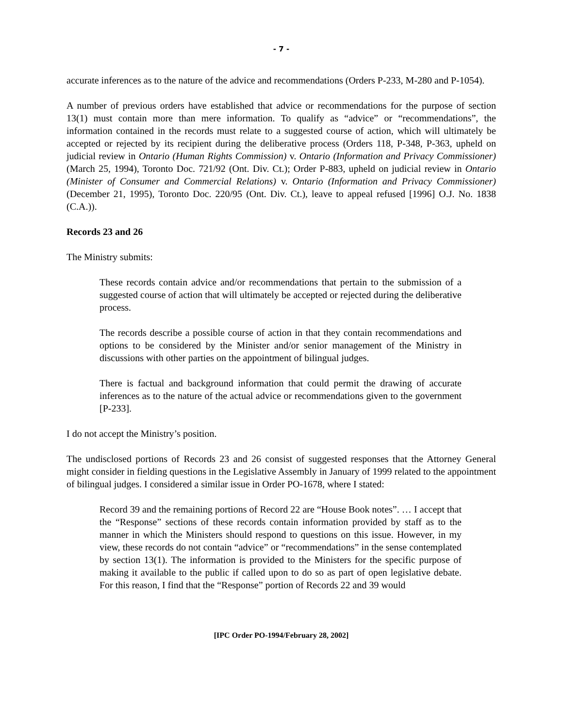- 7 -
accurate inferences as to the nature of the advice and recommendations (Orders P-233, M-280 and P-1054).
A number of previous orders have established that advice or recommendations for the purpose of section 13(1) must contain more than mere information. To qualify as “advice” or “recommendations”, the information contained in the records must relate to a suggested course of action, which will ultimately be accepted or rejected by its recipient during the deliberative process (Orders 118, P-348, P-363, upheld on judicial review in Ontario (Human Rights Commission) v. Ontario (Information and Privacy Commissioner) (March 25, 1994), Toronto Doc. 721/92 (Ont. Div. Ct.); Order P-883, upheld on judicial review in Ontario (Minister of Consumer and Commercial Relations) v. Ontario (Information and Privacy Commissioner) (December 21, 1995), Toronto Doc. 220/95 (Ont. Div. Ct.), leave to appeal refused [1996] O.J. No. 1838 (C.A.)).
Records 23 and 26
The Ministry submits:
These records contain advice and/or recommendations that pertain to the submission of a suggested course of action that will ultimately be accepted or rejected during the deliberative process.
The records describe a possible course of action in that they contain recommendations and options to be considered by the Minister and/or senior management of the Ministry in discussions with other parties on the appointment of bilingual judges.
There is factual and background information that could permit the drawing of accurate inferences as to the nature of the actual advice or recommendations given to the government [P-233].
I do not accept the Ministry’s position.
The undisclosed portions of Records 23 and 26 consist of suggested responses that the Attorney General might consider in fielding questions in the Legislative Assembly in January of 1999 related to the appointment of bilingual judges. I considered a similar issue in Order PO-1678, where I stated:
Record 39 and the remaining portions of Record 22 are “House Book notes”. … I accept that the “Response” sections of these records contain information provided by staff as to the manner in which the Ministers should respond to questions on this issue. However, in my view, these records do not contain “advice” or “recommendations” in the sense contemplated by section 13(1). The information is provided to the Ministers for the specific purpose of making it available to the public if called upon to do so as part of open legislative debate. For this reason, I find that the “Response” portion of Records 22 and 39 would
[IPC Order PO-1994/February 28, 2002]